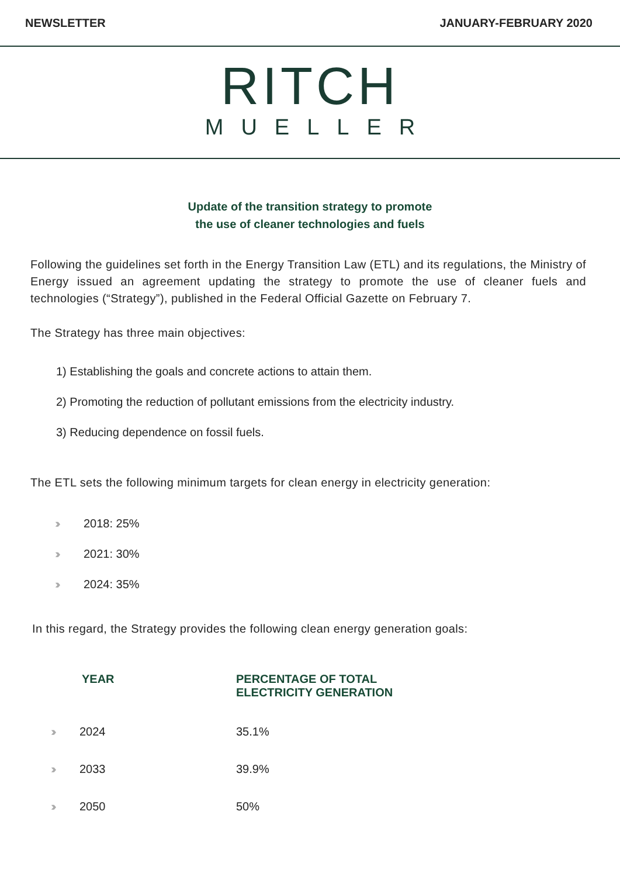NEWSLETTER JANUARY-FEBRUARY 2020
RITCH
MUELLER
Update of the transition strategy to promote
the use of cleaner technologies and fuels
Following the guidelines set forth in the Energy Transition Law (ETL) and its regulations, the Ministry of Energy issued an agreement updating the strategy to promote the use of cleaner fuels and technologies (“Strategy”), published in the Federal Official Gazette on February 7.
The Strategy has three main objectives:
1) Establishing the goals and concrete actions to attain them.
2) Promoting the reduction of pollutant emissions from the electricity industry.
3) Reducing dependence on fossil fuels.
The ETL sets the following minimum targets for clean energy in electricity generation:
››› 2018: 25%
››› 2021: 30%
››› 2024: 35%
In this regard, the Strategy provides the following clean energy generation goals:
| YEAR | PERCENTAGE OF TOTAL ELECTRICITY GENERATION |
| --- | --- |
| ››› 2024 | 35.1% |
| ››› 2033 | 39.9% |
| ››› 2050 | 50% |